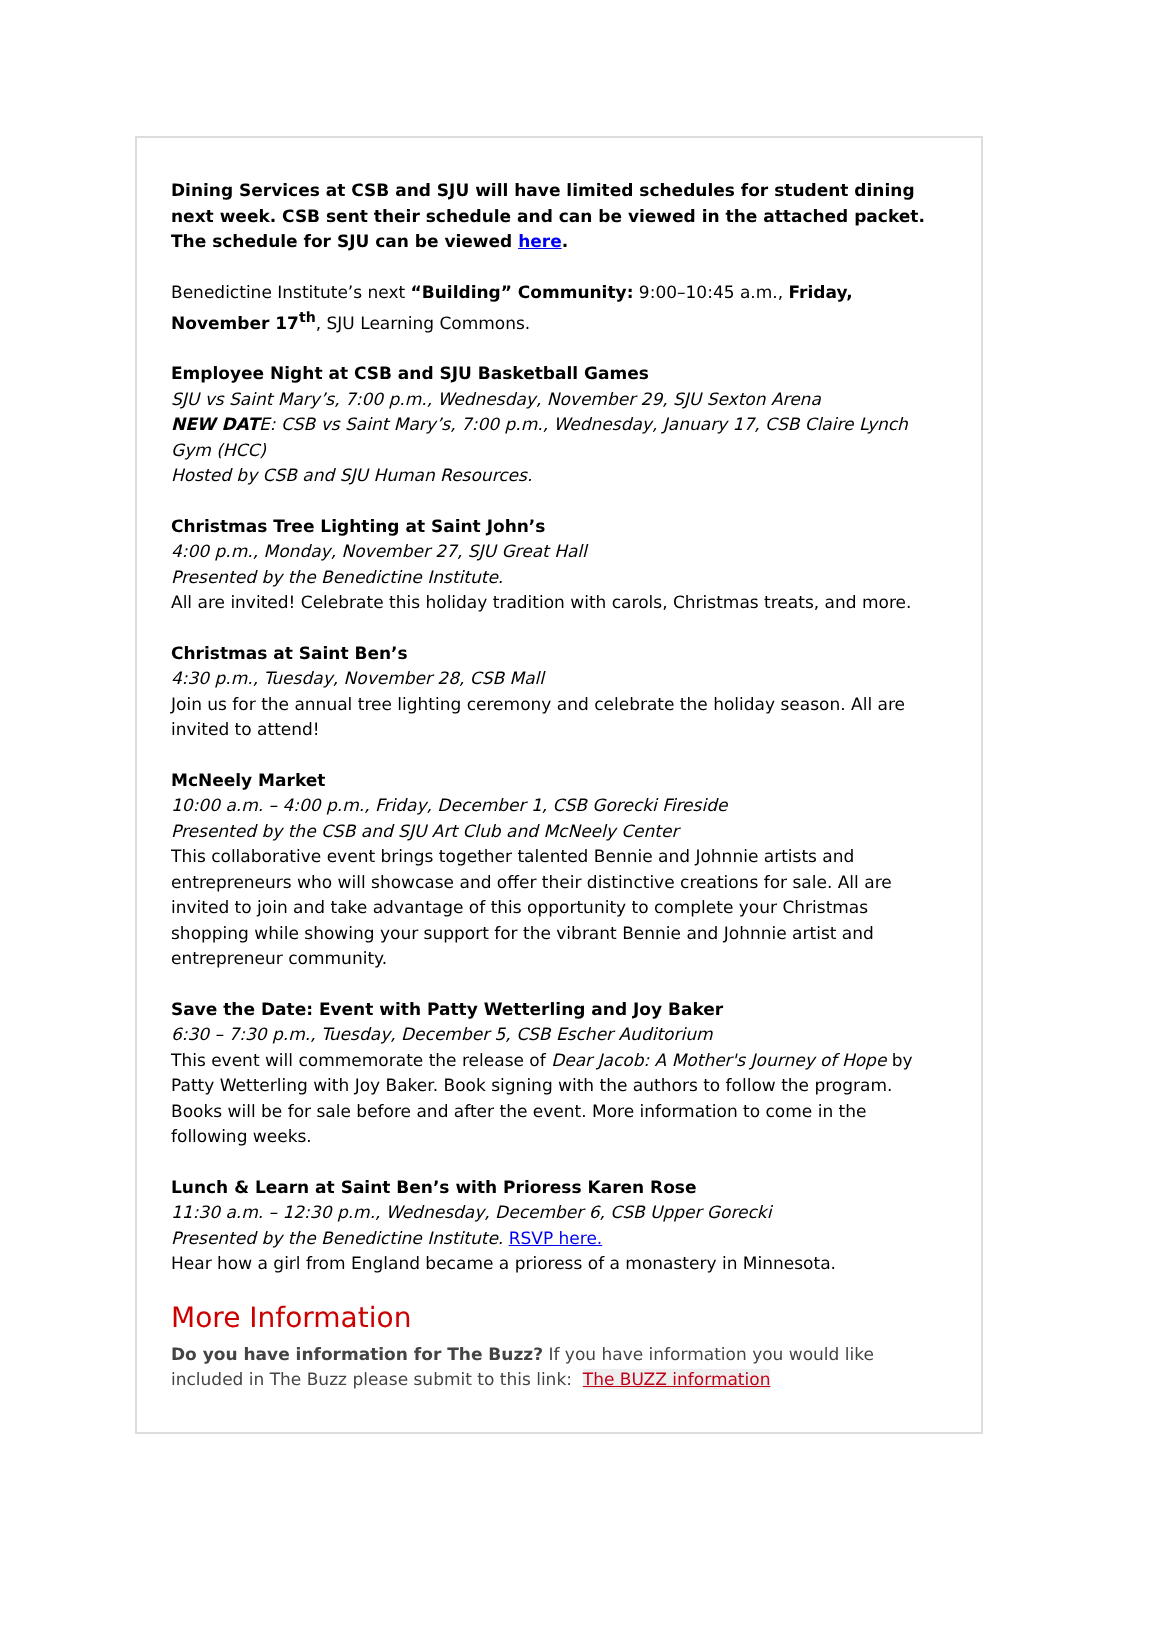Dining Services at CSB and SJU will have limited schedules for student dining next week. CSB sent their schedule and can be viewed in the attached packet. The schedule for SJU can be viewed here.
Benedictine Institute’s next “Building” Community: 9:00–10:45 a.m., Friday, November 17<sup>th</sup>, SJU Learning Commons.
Employee Night at CSB and SJU Basketball Games
SJU vs Saint Mary’s, 7:00 p.m., Wednesday, November 29, SJU Sexton Arena
NEW DATE: CSB vs Saint Mary’s, 7:00 p.m., Wednesday, January 17, CSB Claire Lynch Gym (HCC)
Hosted by CSB and SJU Human Resources.
Christmas Tree Lighting at Saint John’s
4:00 p.m., Monday, November 27, SJU Great Hall
Presented by the Benedictine Institute.
All are invited! Celebrate this holiday tradition with carols, Christmas treats, and more.
Christmas at Saint Ben’s
4:30 p.m., Tuesday, November 28, CSB Mall
Join us for the annual tree lighting ceremony and celebrate the holiday season. All are invited to attend!
McNeely Market
10:00 a.m. – 4:00 p.m., Friday, December 1, CSB Gorecki Fireside
Presented by the CSB and SJU Art Club and McNeely Center
This collaborative event brings together talented Bennie and Johnnie artists and entrepreneurs who will showcase and offer their distinctive creations for sale. All are invited to join and take advantage of this opportunity to complete your Christmas shopping while showing your support for the vibrant Bennie and Johnnie artist and entrepreneur community.
Save the Date: Event with Patty Wetterling and Joy Baker
6:30 – 7:30 p.m., Tuesday, December 5, CSB Escher Auditorium
This event will commemorate the release of Dear Jacob: A Mother's Journey of Hope by Patty Wetterling with Joy Baker. Book signing with the authors to follow the program. Books will be for sale before and after the event. More information to come in the following weeks.
Lunch & Learn at Saint Ben’s with Prioress Karen Rose
11:30 a.m. – 12:30 p.m., Wednesday, December 6, CSB Upper Gorecki
Presented by the Benedictine Institute. RSVP here.
Hear how a girl from England became a prioress of a monastery in Minnesota.
More Information
Do you have information for The Buzz? If you have information you would like included in The Buzz please submit to this link: The BUZZ information